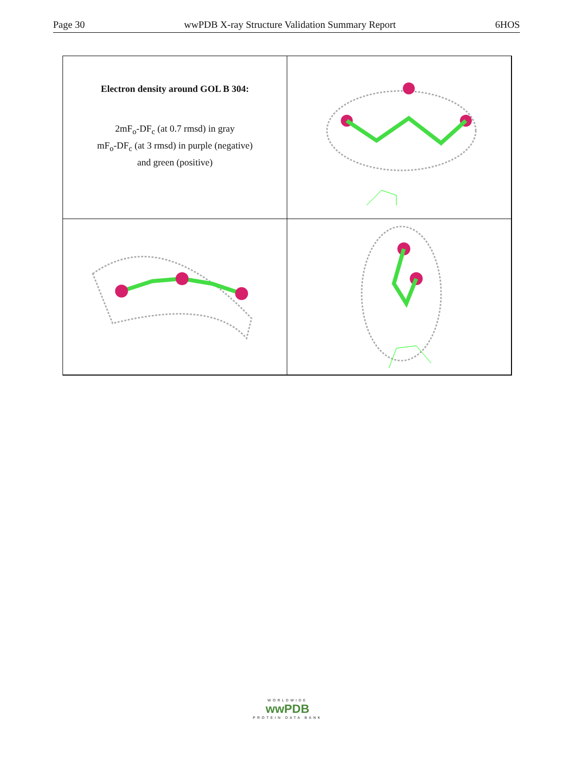Page 30 wwPDB X-ray Structure Validation Summary Report 6HOS
Electron density around GOL B 304:
2mF<sub>o</sub>-DF<sub>c</sub> (at 0.7 rmsd) in gray
mF<sub>o</sub>-DF<sub>c</sub> (at 3 rmsd) in purple (negative)
and green (positive)
WORLDWIDE
wwPDB
PROTEIN DATA BANK